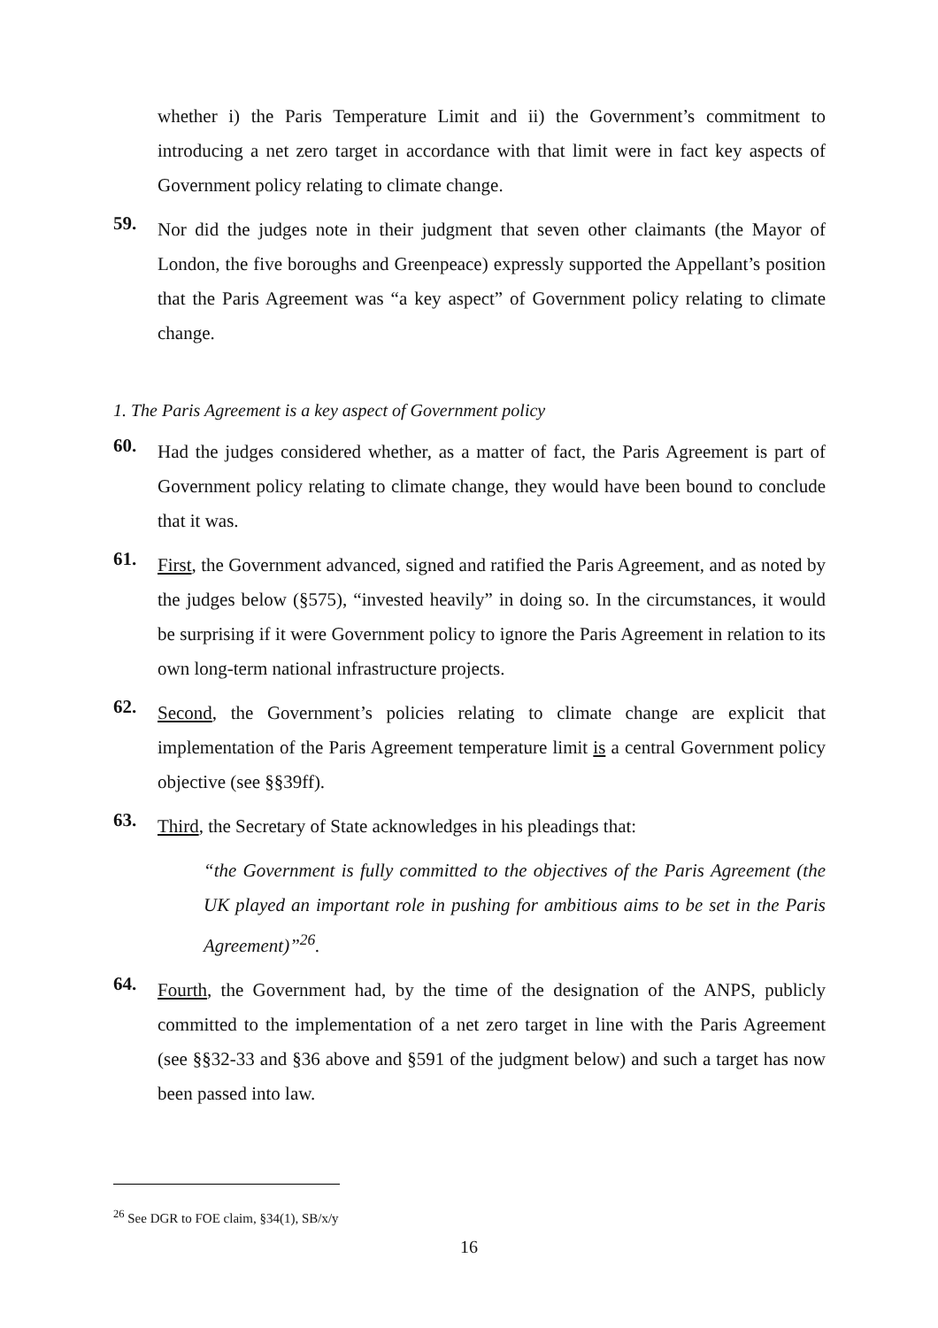whether i) the Paris Temperature Limit and ii) the Government’s commitment to introducing a net zero target in accordance with that limit were in fact key aspects of Government policy relating to climate change.
59.
Nor did the judges note in their judgment that seven other claimants (the Mayor of London, the five boroughs and Greenpeace) expressly supported the Appellant’s position that the Paris Agreement was “a key aspect” of Government policy relating to climate change.
1. The Paris Agreement is a key aspect of Government policy
60.
Had the judges considered whether, as a matter of fact, the Paris Agreement is part of Government policy relating to climate change, they would have been bound to conclude that it was.
61.
First, the Government advanced, signed and ratified the Paris Agreement, and as noted by the judges below (§575), “invested heavily” in doing so. In the circumstances, it would be surprising if it were Government policy to ignore the Paris Agreement in relation to its own long-term national infrastructure projects.
62.
Second, the Government’s policies relating to climate change are explicit that implementation of the Paris Agreement temperature limit is a central Government policy objective (see §§39ff).
63.
Third, the Secretary of State acknowledges in his pleadings that:
“the Government is fully committed to the objectives of the Paris Agreement (the UK played an important role in pushing for ambitious aims to be set in the Paris Agreement)”<sup>26</sup>.
64.
Fourth, the Government had, by the time of the designation of the ANPS, publicly committed to the implementation of a net zero target in line with the Paris Agreement (see §§32-33 and §36 above and §591 of the judgment below) and such a target has now been passed into law.
<sup>26</sup> See DGR to FOE claim, §34(1), SB/x/y
16